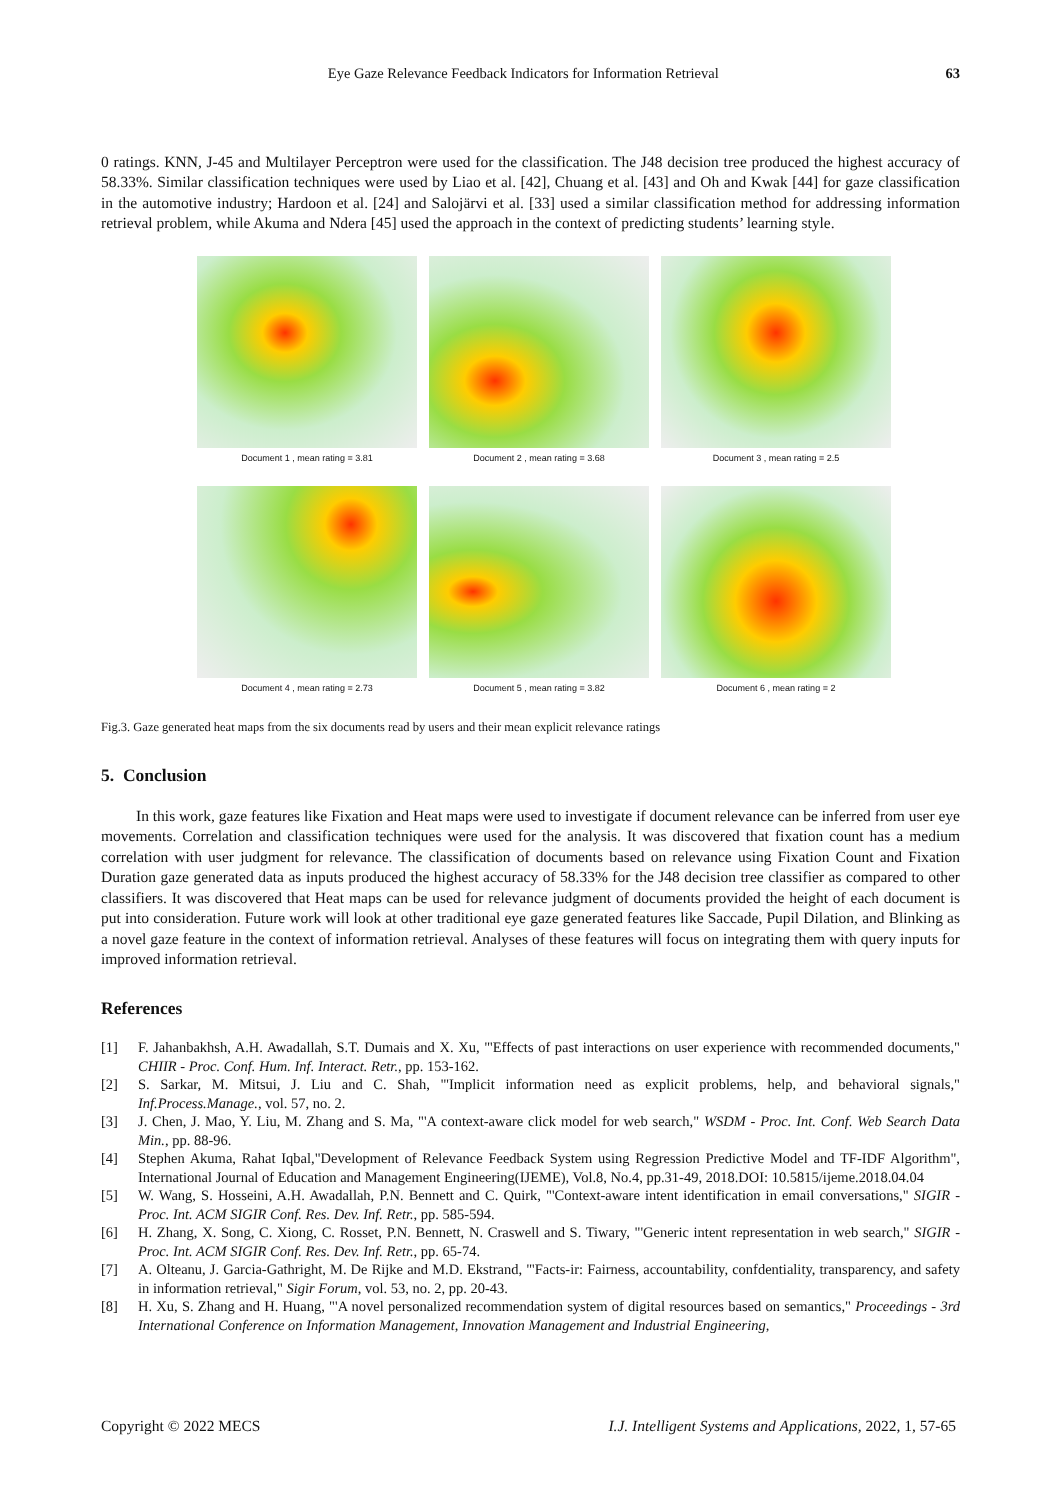Eye Gaze Relevance Feedback Indicators for Information Retrieval 63
0 ratings. KNN, J-45 and Multilayer Perceptron were used for the classification. The J48 decision tree produced the highest accuracy of 58.33%. Similar classification techniques were used by Liao et al. [42], Chuang et al. [43] and Oh and Kwak [44] for gaze classification in the automotive industry; Hardoon et al. [24] and Salojärvi et al. [33] used a similar classification method for addressing information retrieval problem, while Akuma and Ndera [45] used the approach in the context of predicting students’ learning style.
Document 1 , mean rating = 3.81
Document 2 , mean rating = 3.68
Document 3 , mean rating = 2.5
Document 4 , mean rating = 2.73
Document 5 , mean rating = 3.82
Document 6 , mean rating = 2
Fig.3. Gaze generated heat maps from the six documents read by users and their mean explicit relevance ratings
5. Conclusion
In this work, gaze features like Fixation and Heat maps were used to investigate if document relevance can be inferred from user eye movements. Correlation and classification techniques were used for the analysis. It was discovered that fixation count has a medium correlation with user judgment for relevance. The classification of documents based on relevance using Fixation Count and Fixation Duration gaze generated data as inputs produced the highest accuracy of 58.33% for the J48 decision tree classifier as compared to other classifiers. It was discovered that Heat maps can be used for relevance judgment of documents provided the height of each document is put into consideration. Future work will look at other traditional eye gaze generated features like Saccade, Pupil Dilation, and Blinking as a novel gaze feature in the context of information retrieval. Analyses of these features will focus on integrating them with query inputs for improved information retrieval.
References
[1] F. Jahanbakhsh, A.H. Awadallah, S.T. Dumais and X. Xu, "'Effects of past interactions on user experience with recommended documents," CHIIR - Proc. Conf. Hum. Inf. Interact. Retr., pp. 153-162.
[2] S. Sarkar, M. Mitsui, J. Liu and C. Shah, "'Implicit information need as explicit problems, help, and behavioral signals," Inf.Process.Manage., vol. 57, no. 2.
[3] J. Chen, J. Mao, Y. Liu, M. Zhang and S. Ma, "'A context-aware click model for web search," WSDM - Proc. Int. Conf. Web Search Data Min., pp. 88-96.
[4] Stephen Akuma, Rahat Iqbal,"Development of Relevance Feedback System using Regression Predictive Model and TF-IDF Algorithm", International Journal of Education and Management Engineering(IJEME), Vol.8, No.4, pp.31-49, 2018.DOI: 10.5815/ijeme.2018.04.04
[5] W. Wang, S. Hosseini, A.H. Awadallah, P.N. Bennett and C. Quirk, "'Context-aware intent identification in email conversations," SIGIR - Proc. Int. ACM SIGIR Conf. Res. Dev. Inf. Retr., pp. 585-594.
[6] H. Zhang, X. Song, C. Xiong, C. Rosset, P.N. Bennett, N. Craswell and S. Tiwary, "'Generic intent representation in web search," SIGIR - Proc. Int. ACM SIGIR Conf. Res. Dev. Inf. Retr., pp. 65-74.
[7] A. Olteanu, J. Garcia-Gathright, M. De Rijke and M.D. Ekstrand, "'Facts-ir: Fairness, accountability, confdentiality, transparency, and safety in information retrieval," Sigir Forum, vol. 53, no. 2, pp. 20-43.
[8] H. Xu, S. Zhang and H. Huang, "'A novel personalized recommendation system of digital resources based on semantics," Proceedings - 3rd International Conference on Information Management, Innovation Management and Industrial Engineering,
Copyright © 2022 MECS I.J. Intelligent Systems and Applications, 2022, 1, 57-65